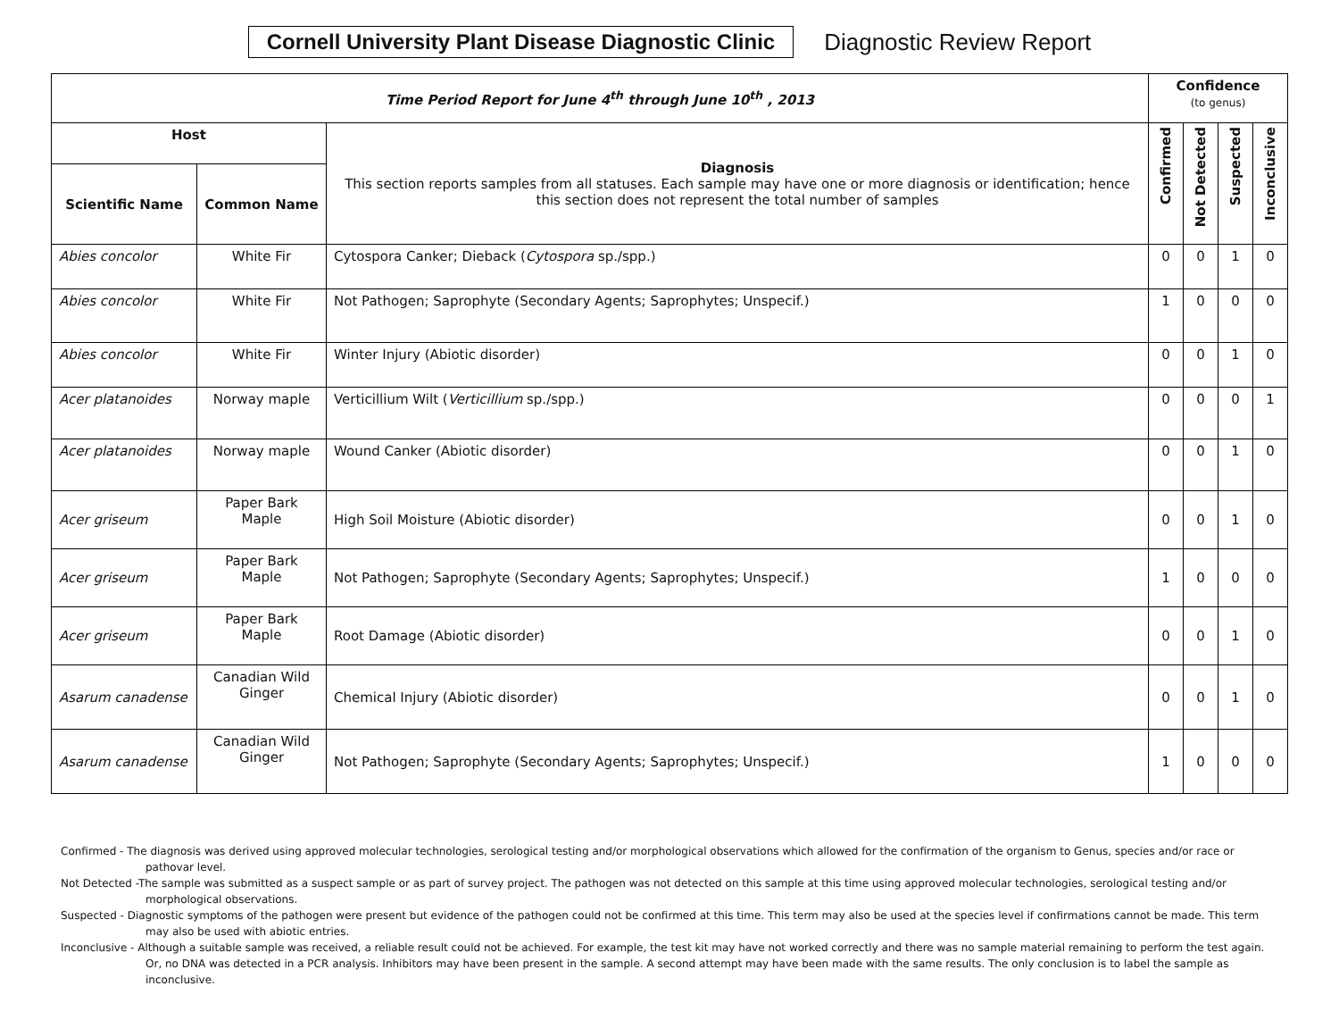Cornell University Plant Disease Diagnostic Clinic
Diagnostic Review Report
| Time Period Report for June 4<sup>th</sup> through June 10<sup>th</sup> , 2013 | | | Confidence (to genus) | | | |
| --- | --- | --- | --- | --- | --- | --- |
| Host | | Diagnosis This section reports samples from all statuses. Each sample may have one or more diagnosis or identification; hence this section does not represent the total number of samples | Confirmed | Not Detected | Suspected | Inconclusive |
| Scientific Name | Common Name | | | | | |
| Abies concolor | White Fir | Cytospora Canker; Dieback ( Cytospora sp./spp.) | 0 | 0 | 1 | 0 |
| Abies concolor | White Fir | Not Pathogen; Saprophyte (Secondary Agents; Saprophytes; Unspecif.) | 1 | 0 | 0 | 0 |
| Abies concolor | White Fir | Winter Injury (Abiotic disorder) | 0 | 0 | 1 | 0 |
| Acer platanoides | Norway maple | Verticillium Wilt ( Verticillium sp./spp.) | 0 | 0 | 0 | 1 |
| Acer platanoides | Norway maple | Wound Canker (Abiotic disorder) | 0 | 0 | 1 | 0 |
| Acer griseum | Paper Bark Maple | High Soil Moisture (Abiotic disorder) | 0 | 0 | 1 | 0 |
| Acer griseum | Paper Bark Maple | Not Pathogen; Saprophyte (Secondary Agents; Saprophytes; Unspecif.) | 1 | 0 | 0 | 0 |
| Acer griseum | Paper Bark Maple | Root Damage (Abiotic disorder) | 0 | 0 | 1 | 0 |
| Asarum canadense | Canadian Wild Ginger | Chemical Injury (Abiotic disorder) | 0 | 0 | 1 | 0 |
| Asarum canadense | Canadian Wild Ginger | Not Pathogen; Saprophyte (Secondary Agents; Saprophytes; Unspecif.) | 1 | 0 | 0 | 0 |
Confirmed - The diagnosis was derived using approved molecular technologies, serological testing and/or morphological observations which allowed for the confirmation of the organism to Genus, species and/or race or pathovar level.
Not Detected -The sample was submitted as a suspect sample or as part of survey project. The pathogen was not detected on this sample at this time using approved molecular technologies, serological testing and/or morphological observations.
Suspected - Diagnostic symptoms of the pathogen were present but evidence of the pathogen could not be confirmed at this time. This term may also be used at the species level if confirmations cannot be made. This term may also be used with abiotic entries.
Inconclusive - Although a suitable sample was received, a reliable result could not be achieved. For example, the test kit may have not worked correctly and there was no sample material remaining to perform the test again. Or, no DNA was detected in a PCR analysis. Inhibitors may have been present in the sample. A second attempt may have been made with the same results. The only conclusion is to label the sample as inconclusive.